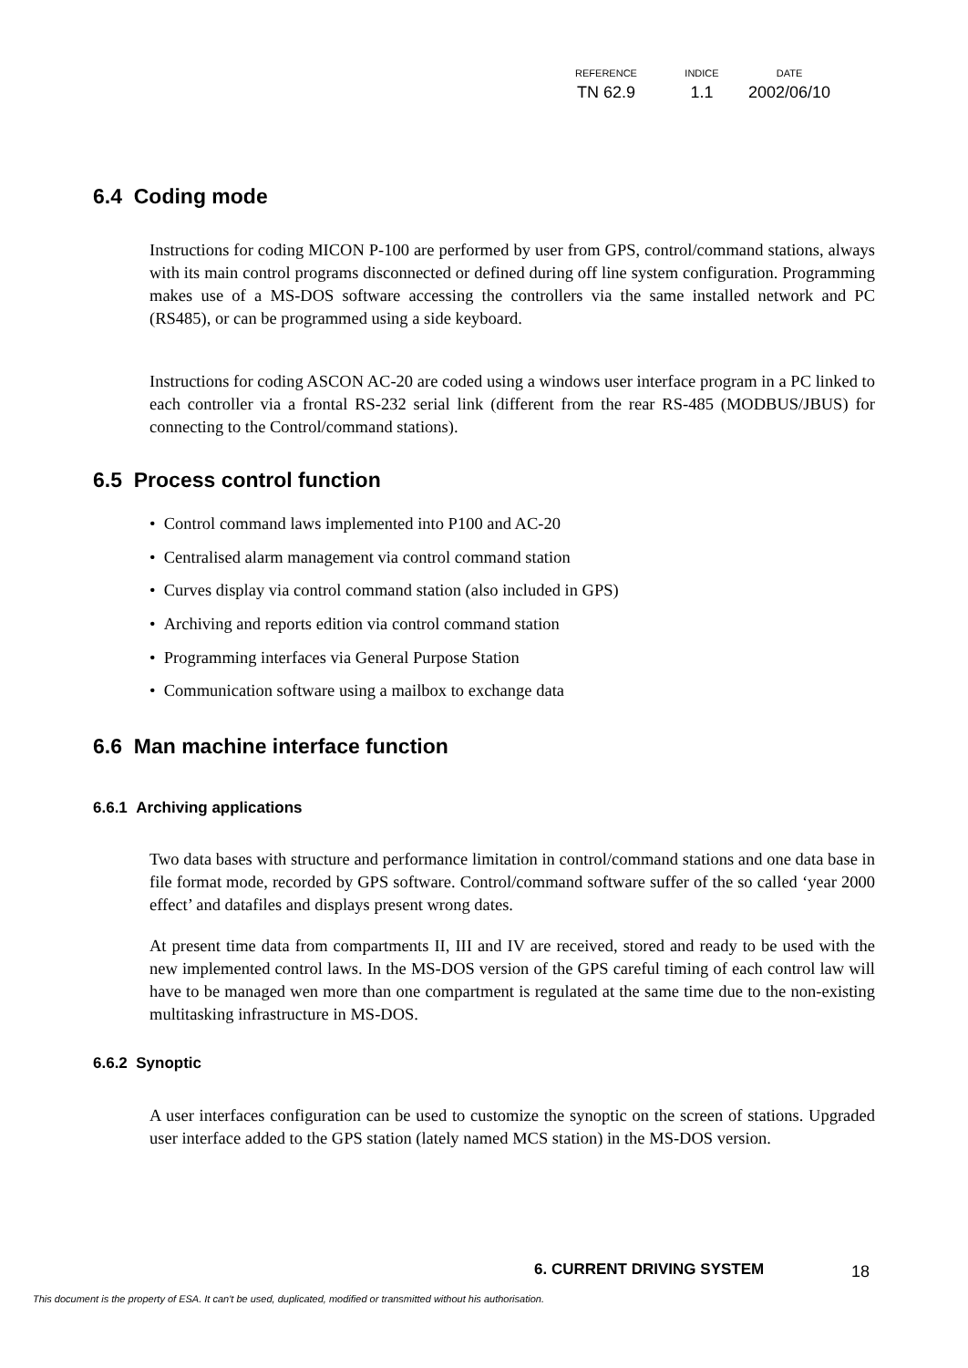| REFERENCE | INDICE | DATE |
| --- | --- | --- |
| TN 62.9 | 1.1 | 2002/06/10 |
6.4 Coding mode
Instructions for coding MICON P-100 are performed by user from GPS, control/command stations, always with its main control programs disconnected or defined during off line system configuration. Programming makes use of a MS-DOS software accessing the controllers via the same installed network and PC (RS485), or can be programmed using a side keyboard.
Instructions for coding ASCON AC-20 are coded using a windows user interface program in a PC linked to each controller via a frontal RS-232 serial link (different from the rear RS-485 (MODBUS/JBUS) for connecting to the Control/command stations).
6.5 Process control function
• Control command laws implemented into P100 and AC-20
• Centralised alarm management via control command station
• Curves display via control command station (also included in GPS)
• Archiving and reports edition via control command station
• Programming interfaces via General Purpose Station
• Communication software using a mailbox to exchange data
6.6 Man machine interface function
6.6.1 Archiving applications
Two data bases with structure and performance limitation in control/command stations and one data base in file format mode, recorded by GPS software. Control/command software suffer of the so called ‘year 2000 effect’ and datafiles and displays present wrong dates.
At present time data from compartments II, III and IV are received, stored and ready to be used with the new implemented control laws. In the MS-DOS version of the GPS careful timing of each control law will have to be managed wen more than one compartment is regulated at the same time due to the non-existing multitasking infrastructure in MS-DOS.
6.6.2 Synoptic
A user interfaces configuration can be used to customize the synoptic on the screen of stations. Upgraded user interface added to the GPS station (lately named MCS station) in the MS-DOS version.
6. CURRENT DRIVING SYSTEM 18
This document is the property of ESA. It can't be used, duplicated, modified or transmitted without his authorisation.